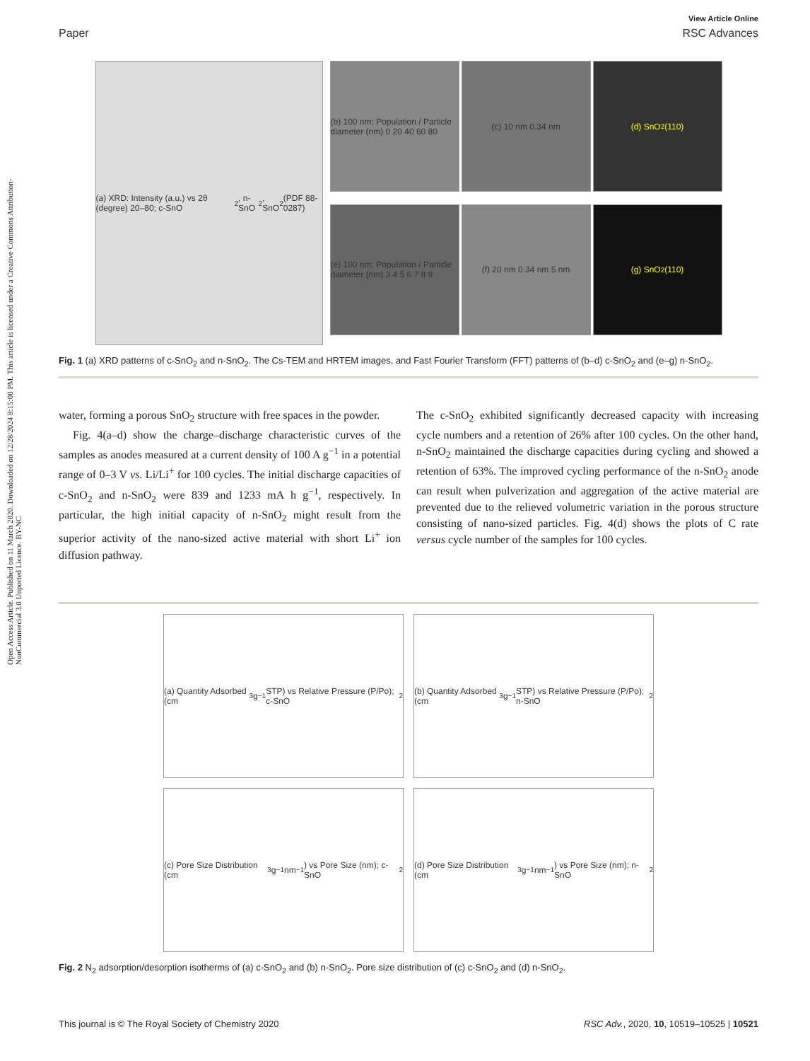Open Access Article. Published on 11 March 2020. Downloaded on 12/28/2024 8:15:00 PM. This article is licensed under a Creative Commons Attribution-NonCommercial 3.0 Unported Licence. BY-NC
View Article Online
Paper RSC Advances
(a) XRD: Intensity (a.u.) vs 2θ (degree) 20–80; c-SnO<sub>2</sub>, n-SnO<sub>2</sub>, SnO<sub>2</sub>(PDF 88-0287)
(b) 100 nm; Population / Particle diameter (nm) 0 20 40 60 80
(c) 10 nm 0.34 nm
(d) SnO<sub>2</sub> (110)
(e) 100 nm; Population / Particle diameter (nm) 3 4 5 6 7 8 9
(f) 20 nm 0.34 nm 5 nm
(g) SnO<sub>2</sub> (110)
Fig. 1 (a) XRD patterns of c-SnO<sub>2</sub> and n-SnO<sub>2</sub>. The Cs-TEM and HRTEM images, and Fast Fourier Transform (FFT) patterns of (b–d) c-SnO<sub>2</sub> and (e–g) n-SnO<sub>2</sub>.
water, forming a porous SnO<sub>2</sub> structure with free spaces in the powder.
Fig. 4(a–d) show the charge–discharge characteristic curves of the samples as anodes measured at a current density of 100 A g<sup>−1</sup> in a potential range of 0–3 V vs. Li/Li<sup>+</sup> for 100 cycles. The initial discharge capacities of c-SnO<sub>2</sub> and n-SnO<sub>2</sub> were 839 and 1233 mA h g<sup>−1</sup>, respectively. In particular, the high initial capacity of n-SnO<sub>2</sub> might result from the superior activity of the nano-sized active material with short Li<sup>+</sup> ion diffusion pathway.
The c-SnO<sub>2</sub> exhibited significantly decreased capacity with increasing cycle numbers and a retention of 26% after 100 cycles. On the other hand, n-SnO<sub>2</sub> maintained the discharge capacities during cycling and showed a retention of 63%. The improved cycling performance of the n-SnO<sub>2</sub> anode can result when pulverization and aggregation of the active material are prevented due to the relieved volumetric variation in the porous structure consisting of nano-sized particles. Fig. 4(d) shows the plots of C rate versus cycle number of the samples for 100 cycles.
(a) Quantity Adsorbed (cm<sup>3</sup> g<sup>−1</sup> STP) vs Relative Pressure (P/Po); c-SnO<sub>2</sub>
(b) Quantity Adsorbed (cm<sup>3</sup> g<sup>−1</sup> STP) vs Relative Pressure (P/Po); n-SnO<sub>2</sub>
(c) Pore Size Distribution (cm<sup>3</sup> g<sup>−1</sup> nm<sup>−1</sup>) vs Pore Size (nm); c-SnO<sub>2</sub>
(d) Pore Size Distribution (cm<sup>3</sup> g<sup>−1</sup> nm<sup>−1</sup>) vs Pore Size (nm); n-SnO<sub>2</sub>
Fig. 2 N<sub>2</sub> adsorption/desorption isotherms of (a) c-SnO<sub>2</sub> and (b) n-SnO<sub>2</sub>. Pore size distribution of (c) c-SnO<sub>2</sub> and (d) n-SnO<sub>2</sub>.
This journal is © The Royal Society of Chemistry 2020 RSC Adv., 2020, 10, 10519–10525 | 10521